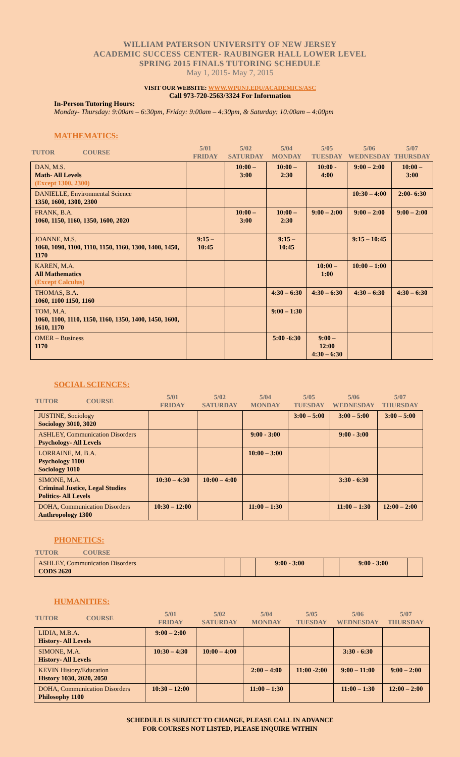WILLIAM PATERSON UNIVERSITY OF NEW JERSEY
ACADEMIC SUCCESS CENTER- RAUBINGER HALL LOWER LEVEL
SPRING 2015 FINALS TUTORING SCHEDULE
May 1, 2015- May 7, 2015
VISIT OUR WEBSITE: WWW.WPUNJ.EDU/ACADEMICS/ASC
Call 973-720-2563/3324 For Information
In-Person Tutoring Hours:
Monday- Thursday: 9:00am – 6:30pm, Friday: 9:00am – 4:30pm, & Saturday: 10:00am – 4:00pm
MATHEMATICS:
| TUTOR COURSE | 5/01 FRIDAY | 5/02 SATURDAY | 5/04 MONDAY | 5/05 TUESDAY | 5/06 WEDNESDAY | 5/07 THURSDAY |
| --- | --- | --- | --- | --- | --- | --- |
| DAN, M.S. Math- All Levels (Except 1300, 2300) | | 10:00 – 3:00 | 10:00 – 2:30 | 10:00 - 4:00 | 9:00 – 2:00 | 10:00 – 3:00 |
| DANIELLE, Environmental Science 1350, 1600, 1300, 2300 | | | | | 10:30 – 4:00 | 2:00- 6:30 |
| FRANK, B.A. 1060, 1150, 1160, 1350, 1600, 2020 | | 10:00 – 3:00 | 10:00 – 2:30 | 9:00 – 2:00 | 9:00 – 2:00 | 9:00 – 2:00 |
| JOANNE, M.S. 1060, 1090, 1100, 1110, 1150, 1160, 1300, 1400, 1450, 1170 | 9:15 – 10:45 | | 9:15 – 10:45 | | 9:15 – 10:45 | |
| KAREN, M.A. All Mathematics (Except Calculus) | | | | 10:00 – 1:00 | 10:00 – 1:00 | |
| THOMAS, B.A. 1060, 1100 1150, 1160 | | | 4:30 – 6:30 | 4:30 – 6:30 | 4:30 – 6:30 | 4:30 – 6:30 |
| TOM, M.A. 1060, 1100, 1110, 1150, 1160, 1350, 1400, 1450, 1600, 1610, 1170 | | | 9:00 – 1:30 | | | |
| OMER – Business 1170 | | | 5:00 -6:30 | 9:00 – 12:00 4:30 – 6:30 | | |
SOCIAL SCIENCES:
| TUTOR COURSE | 5/01 FRIDAY | 5/02 SATURDAY | 5/04 MONDAY | 5/05 TUESDAY | 5/06 WEDNESDAY | 5/07 THURSDAY |
| --- | --- | --- | --- | --- | --- | --- |
| JUSTINE, Sociology Sociology 3010, 3020 | | | | 3:00 – 5:00 | 3:00 – 5:00 | 3:00 – 5:00 |
| ASHLEY, Communication Disorders Psychology- All Levels | | | 9:00 - 3:00 | | 9:00 - 3:00 | |
| LORRAINE, M. B.A. Psychology 1100 Sociology 1010 | | | 10:00 – 3:00 | | | |
| SIMONE, M.A. Criminal Justice, Legal Studies Politics- All Levels | 10:30 – 4:30 | 10:00 – 4:00 | | | 3:30 - 6:30 | |
| DOHA, Communication Disorders Anthropology 1300 | 10:30 – 12:00 | | 11:00 – 1:30 | | 11:00 – 1:30 | 12:00 – 2:00 |
PHONETICS:
| TUTOR COURSE | | | | | | |
| --- | --- | --- | --- | --- | --- | --- |
| ASHLEY, Communication Disorders CODS 2620 | | | 9:00 - 3:00 | | 9:00 - 3:00 | |
HUMANITIES:
| TUTOR COURSE | 5/01 FRIDAY | 5/02 SATURDAY | 5/04 MONDAY | 5/05 TUESDAY | 5/06 WEDNESDAY | 5/07 THURSDAY |
| --- | --- | --- | --- | --- | --- | --- |
| LIDIA, M.B.A. History- All Levels | 9:00 – 2:00 | | | | | |
| SIMONE, M.A. History- All Levels | 10:30 – 4:30 | 10:00 – 4:00 | | | 3:30 - 6:30 | |
| KEVIN History/Education History 1030, 2020, 2050 | | | 2:00 – 4:00 | 11:00 -2:00 | 9:00 – 11:00 | 9:00 – 2:00 |
| DOHA, Communication Disorders Philosophy 1100 | 10:30 – 12:00 | | 11:00 – 1:30 | | 11:00 – 1:30 | 12:00 – 2:00 |
SCHEDULE IS SUBJECT TO CHANGE, PLEASE CALL IN ADVANCE
FOR COURSES NOT LISTED, PLEASE INQUIRE WITHIN